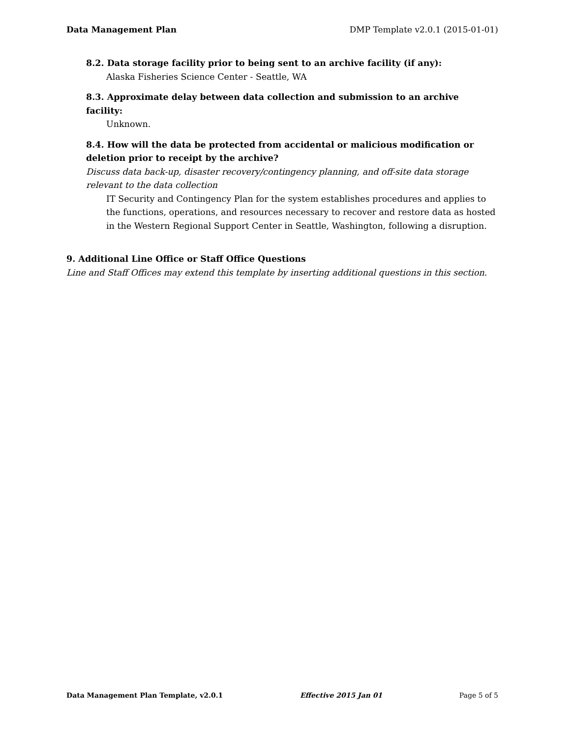Data Management Plan DMP Template v2.0.1 (2015-01-01)
8.2. Data storage facility prior to being sent to an archive facility (if any):
Alaska Fisheries Science Center - Seattle, WA
8.3. Approximate delay between data collection and submission to an archive facility:
Unknown.
8.4. How will the data be protected from accidental or malicious modification or deletion prior to receipt by the archive?
Discuss data back-up, disaster recovery/contingency planning, and off-site data storage relevant to the data collection
IT Security and Contingency Plan for the system establishes procedures and applies to the functions, operations, and resources necessary to recover and restore data as hosted in the Western Regional Support Center in Seattle, Washington, following a disruption.
9. Additional Line Office or Staff Office Questions
Line and Staff Offices may extend this template by inserting additional questions in this section.
Data Management Plan Template, v2.0.1 Effective 2015 Jan 01 Page 5 of 5